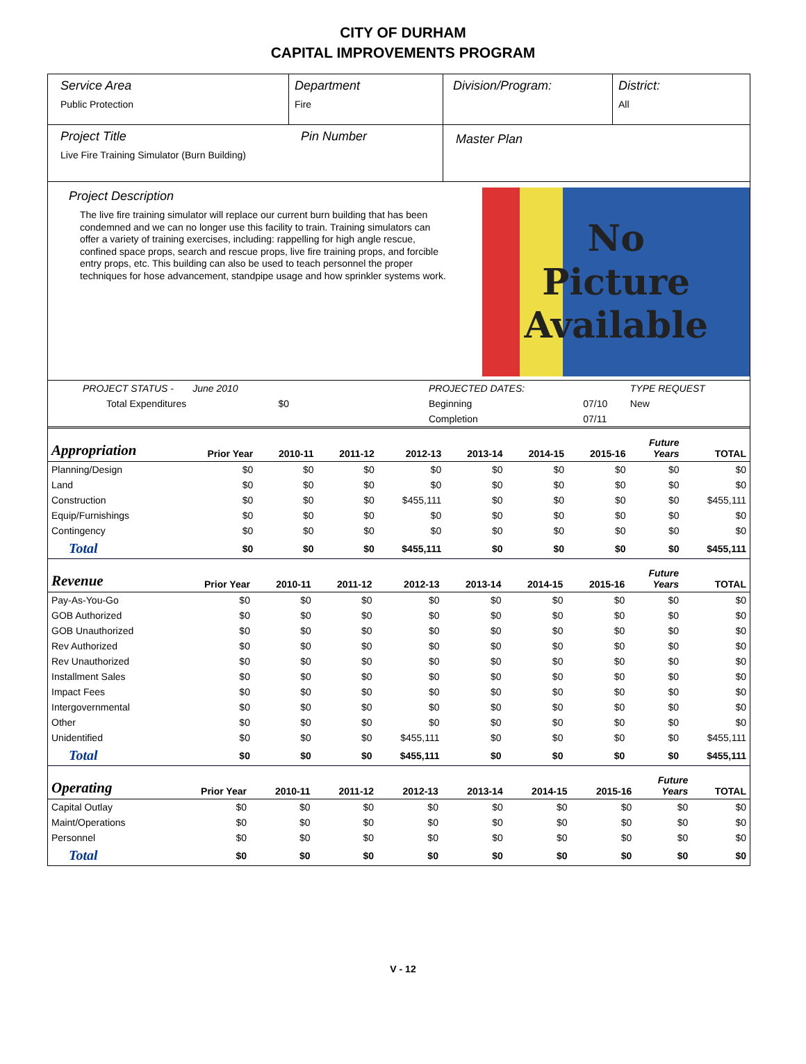CITY OF DURHAM
CAPITAL IMPROVEMENTS PROGRAM
Service Area
Public Protection
Department
Fire
Division/Program: District:
All
Project Title
Live Fire Training Simulator (Burn Building)
Pin Number
Master Plan
Project Description
The live fire training simulator will replace our current burn building that has been condemned and we can no longer use this facility to train. Training simulators can offer a variety of training exercises, including: rappelling for high angle rescue, confined space props, search and rescue props, live fire training props, and forcible entry props, etc. This building can also be used to teach personnel the proper techniques for hose advancement, standpipe usage and how sprinkler systems work.
No
Picture
Available
| PROJECT STATUS - June 2010 | | PROJECTED DATES: | | TYPE REQUEST |
| Total Expenditures $0 | | Beginning | 07/10 | New |
| | | Completion | 07/11 | |
| Appropriation | Prior Year | 2010-11 | 2011-12 | 2012-13 | 2013-14 | 2014-15 | 2015-16 | Future Years | TOTAL |
| --- | --- | --- | --- | --- | --- | --- | --- | --- | --- |
| Planning/Design | $0 | $0 | $0 | $0 | $0 | $0 | $0 | $0 | $0 |
| Land | $0 | $0 | $0 | $0 | $0 | $0 | $0 | $0 | $0 |
| Construction | $0 | $0 | $0 | $455,111 | $0 | $0 | $0 | $0 | $455,111 |
| Equip/Furnishings | $0 | $0 | $0 | $0 | $0 | $0 | $0 | $0 | $0 |
| Contingency | $0 | $0 | $0 | $0 | $0 | $0 | $0 | $0 | $0 |
| Total | $0 | $0 | $0 | $455,111 | $0 | $0 | $0 | $0 | $455,111 |
| Revenue | Prior Year | 2010-11 | 2011-12 | 2012-13 | 2013-14 | 2014-15 | 2015-16 | Future Years | TOTAL |
| --- | --- | --- | --- | --- | --- | --- | --- | --- | --- |
| Pay-As-You-Go | $0 | $0 | $0 | $0 | $0 | $0 | $0 | $0 | $0 |
| GOB Authorized | $0 | $0 | $0 | $0 | $0 | $0 | $0 | $0 | $0 |
| GOB Unauthorized | $0 | $0 | $0 | $0 | $0 | $0 | $0 | $0 | $0 |
| Rev Authorized | $0 | $0 | $0 | $0 | $0 | $0 | $0 | $0 | $0 |
| Rev Unauthorized | $0 | $0 | $0 | $0 | $0 | $0 | $0 | $0 | $0 |
| Installment Sales | $0 | $0 | $0 | $0 | $0 | $0 | $0 | $0 | $0 |
| Impact Fees | $0 | $0 | $0 | $0 | $0 | $0 | $0 | $0 | $0 |
| Intergovernmental | $0 | $0 | $0 | $0 | $0 | $0 | $0 | $0 | $0 |
| Other | $0 | $0 | $0 | $0 | $0 | $0 | $0 | $0 | $0 |
| Unidentified | $0 | $0 | $0 | $455,111 | $0 | $0 | $0 | $0 | $455,111 |
| Total | $0 | $0 | $0 | $455,111 | $0 | $0 | $0 | $0 | $455,111 |
| Operating | Prior Year | 2010-11 | 2011-12 | 2012-13 | 2013-14 | 2014-15 | 2015-16 | Future Years | TOTAL |
| --- | --- | --- | --- | --- | --- | --- | --- | --- | --- |
| Capital Outlay | $0 | $0 | $0 | $0 | $0 | $0 | $0 | $0 | $0 |
| Maint/Operations | $0 | $0 | $0 | $0 | $0 | $0 | $0 | $0 | $0 |
| Personnel | $0 | $0 | $0 | $0 | $0 | $0 | $0 | $0 | $0 |
| Total | $0 | $0 | $0 | $0 | $0 | $0 | $0 | $0 | $0 |
V - 12